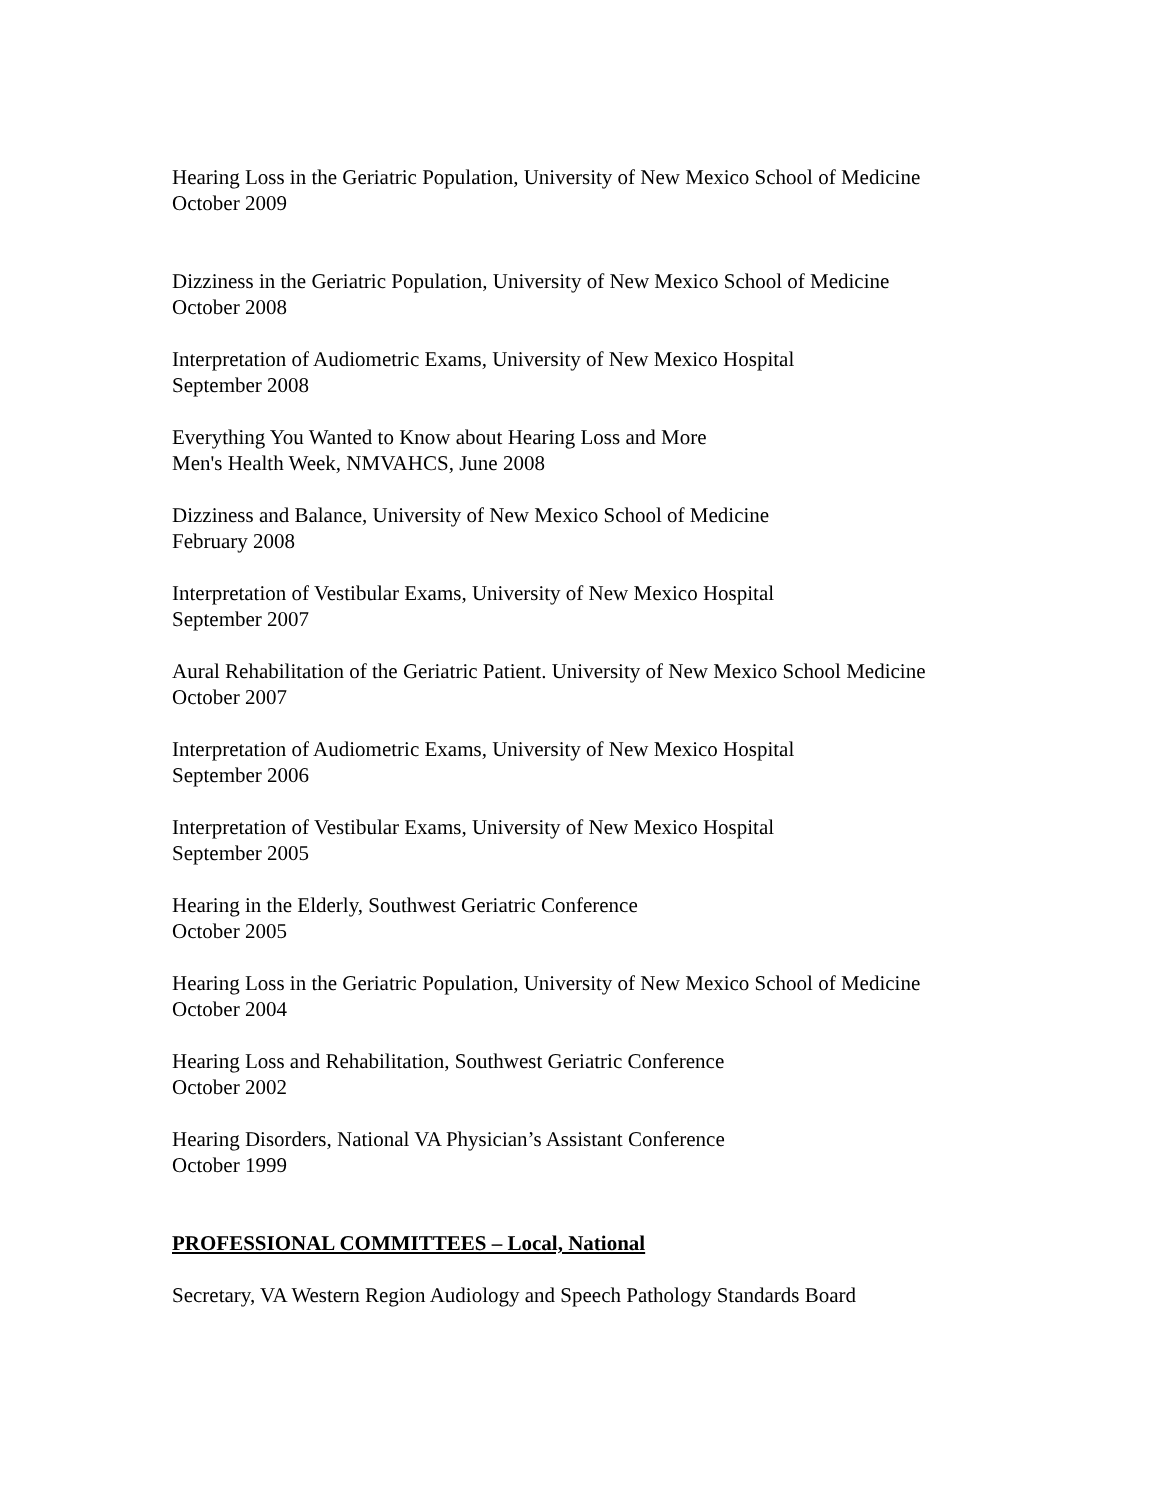Hearing Loss in the Geriatric Population, University of New Mexico School of Medicine
October 2009
Dizziness in the Geriatric Population, University of New Mexico School of Medicine
October 2008
Interpretation of Audiometric Exams, University of New Mexico Hospital
September 2008
Everything You Wanted to Know about Hearing Loss and More
Men's Health Week, NMVAHCS, June 2008
Dizziness and Balance, University of New Mexico School of Medicine
February 2008
Interpretation of Vestibular Exams, University of New Mexico Hospital
September 2007
Aural Rehabilitation of the Geriatric Patient. University of New Mexico School Medicine
October 2007
Interpretation of Audiometric Exams, University of New Mexico Hospital
September 2006
Interpretation of Vestibular Exams, University of New Mexico Hospital
September 2005
Hearing in the Elderly, Southwest Geriatric Conference
October 2005
Hearing Loss in the Geriatric Population, University of New Mexico School of Medicine
October 2004
Hearing Loss and Rehabilitation, Southwest Geriatric Conference
October 2002
Hearing Disorders, National VA Physician’s Assistant Conference
October 1999
PROFESSIONAL COMMITTEES – Local, National
Secretary, VA Western Region Audiology and Speech Pathology Standards Board